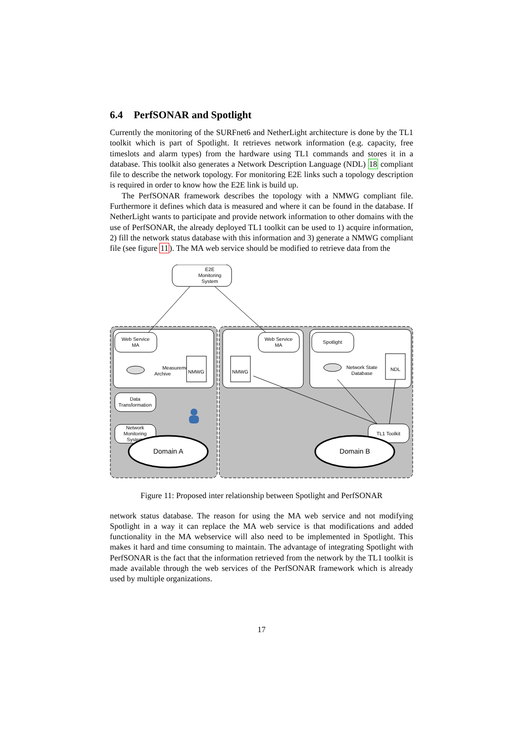6.4 PerfSONAR and Spotlight
Currently the monitoring of the SURFnet6 and NetherLight architecture is done by the TL1 toolkit which is part of Spotlight. It retrieves network information (e.g. capacity, free timeslots and alarm types) from the hardware using TL1 commands and stores it in a database. This toolkit also generates a Network Description Language (NDL) 18 compliant file to describe the network topology. For monitoring E2E links such a topology description is required in order to know how the E2E link is build up.
The PerfSONAR framework describes the topology with a NMWG compliant file. Furthermore it defines which data is measured and where it can be found in the database. If NetherLight wants to participate and provide network information to other domains with the use of PerfSONAR, the already deployed TL1 toolkit can be used to 1) acquire information, 2) fill the network status database with this information and 3) generate a NMWG compliant file (see figure 11). The MA web service should be modified to retrieve data from the
E2E
Monitoring
System
Web Service
MA
Measurement
Archive
NMWG
Data
Transformation
Network
Monitoring
System
Domain A
Web Service
MA
NMWG
Spotlight
Network State
Database
NDL
TL1 Toolkit
Domain B
Figure 11: Proposed inter relationship between Spotlight and PerfSONAR
network status database. The reason for using the MA web service and not modifying Spotlight in a way it can replace the MA web service is that modifications and added functionality in the MA webservice will also need to be implemented in Spotlight. This makes it hard and time consuming to maintain. The advantage of integrating Spotlight with PerfSONAR is the fact that the information retrieved from the network by the TL1 toolkit is made available through the web services of the PerfSONAR framework which is already used by multiple organizations.
17